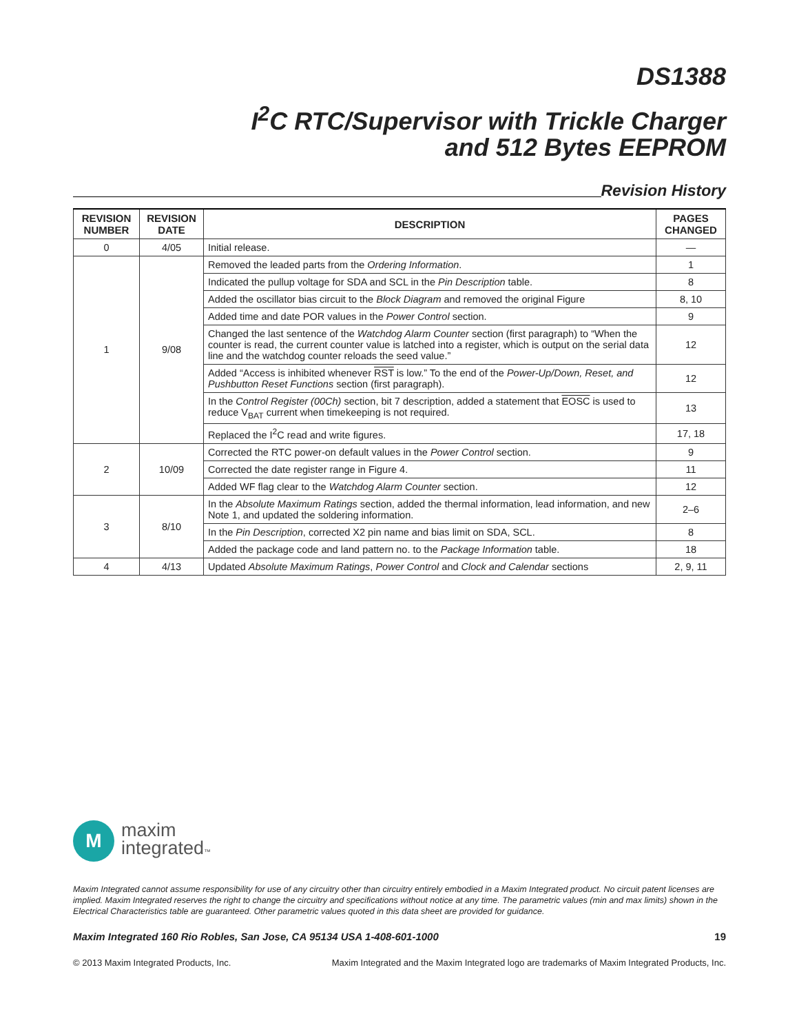DS1388
I<sup>2</sup>C RTC/Supervisor with Trickle Charger
and 512 Bytes EEPROM
Revision History
| REVISION NUMBER | REVISION DATE | DESCRIPTION | PAGES CHANGED |
| --- | --- | --- | --- |
| 0 | 4/05 | Initial release. | — |
| 1 | 9/08 | Removed the leaded parts from the Ordering Information . | 1 |
| | | Indicated the pullup voltage for SDA and SCL in the Pin Description table. | 8 |
| | | Added the oscillator bias circuit to the Block Diagram and removed the original Figure | 8, 10 |
| | | Added time and date POR values in the Power Control section. | 9 |
| | | Changed the last sentence of the Watchdog Alarm Counter section (first paragraph) to “When the counter is read, the current counter value is latched into a register, which is output on the serial data line and the watchdog counter reloads the seed value.” | 12 |
| | | Added “Access is inhibited whenever RST is low.” To the end of the Power-Up/Down, Reset, and Pushbutton Reset Functions section (first paragraph). | 12 |
| | | In the Control Register (00Ch) section, bit 7 description, added a statement that EOSC is used to reduce V<sub>BAT</sub> current when timekeeping is not required. | 13 |
| | | Replaced the I<sup>2</sup>C read and write figures. | 17, 18 |
| 2 | 10/09 | Corrected the RTC power-on default values in the Power Control section. | 9 |
| | | Corrected the date register range in Figure 4. | 11 |
| | | Added WF flag clear to the Watchdog Alarm Counter section. | 12 |
| 3 | 8/10 | In the Absolute Maximum Ratings section, added the thermal information, lead information, and new Note 1, and updated the soldering information. | 2–6 |
| | | In the Pin Description , corrected X2 pin name and bias limit on SDA, SCL. | 8 |
| | | Added the package code and land pattern no. to the Package Information table. | 18 |
| 4 | 4/13 | Updated Absolute Maximum Ratings , Power Control and Clock and Calendar sections | 2, 9, 11 |
M
maxim
integrated™
Maxim Integrated cannot assume responsibility for use of any circuitry other than circuitry entirely embodied in a Maxim Integrated product. No circuit patent licenses are implied. Maxim Integrated reserves the right to change the circuitry and specifications without notice at any time. The parametric values (min and max limits) shown in the Electrical Characteristics table are guaranteed. Other parametric values quoted in this data sheet are provided for guidance.
Maxim Integrated 160 Rio Robles, San Jose, CA 95134 USA 1-408-601-1000 19
© 2013 Maxim Integrated Products, Inc. Maxim Integrated and the Maxim Integrated logo are trademarks of Maxim Integrated Products, Inc.